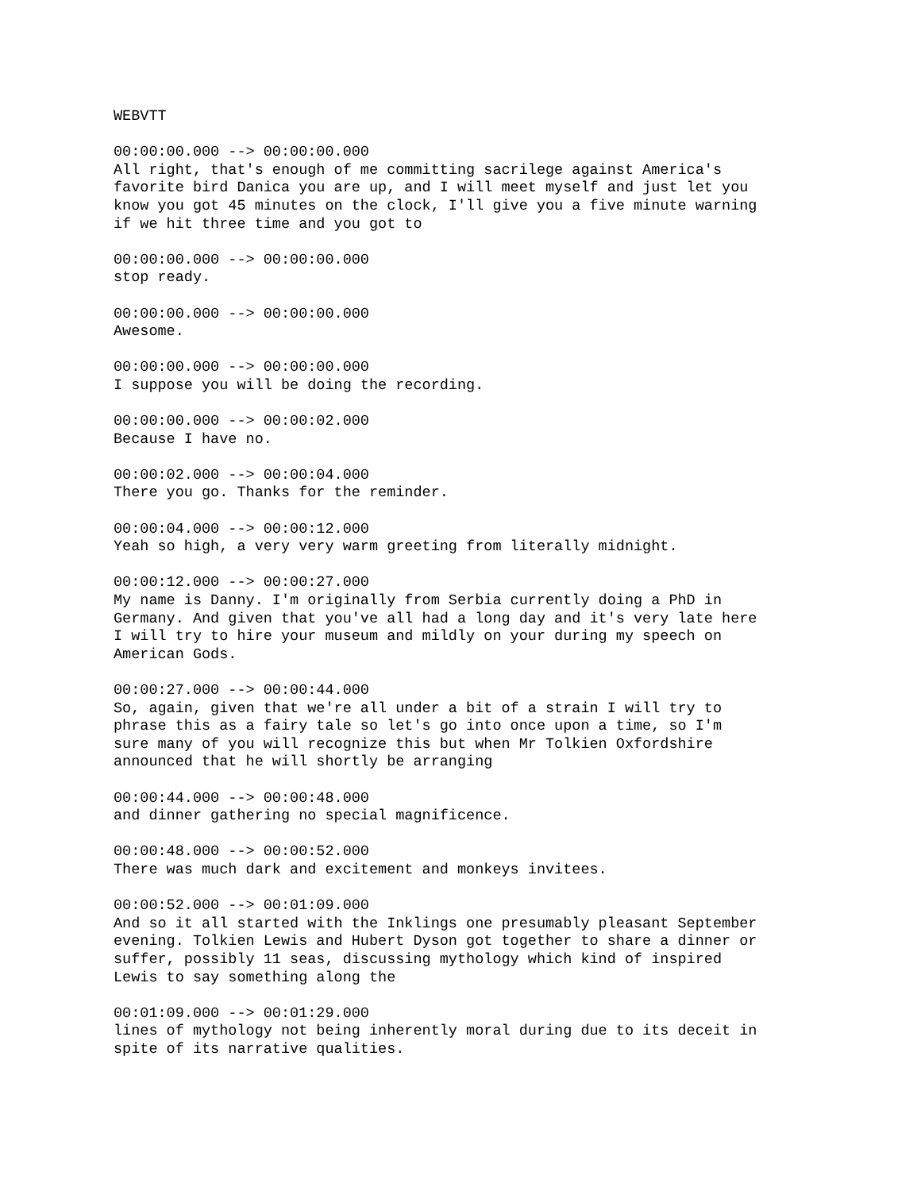WEBVTT
00:00:00.000 --> 00:00:00.000 All right, that's enough of me committing sacrilege against America's favorite bird Danica you are up, and I will meet myself and just let you know you got 45 minutes on the clock, I'll give you a five minute warning if we hit three time and you got to
00:00:00.000 --> 00:00:00.000 stop ready.
00:00:00.000 --> 00:00:00.000 Awesome.
00:00:00.000 --> 00:00:00.000 I suppose you will be doing the recording.
00:00:00.000 --> 00:00:02.000 Because I have no.
00:00:02.000 --> 00:00:04.000 There you go. Thanks for the reminder.
00:00:04.000 --> 00:00:12.000 Yeah so high, a very very warm greeting from literally midnight.
00:00:12.000 --> 00:00:27.000 My name is Danny. I'm originally from Serbia currently doing a PhD in Germany. And given that you've all had a long day and it's very late here I will try to hire your museum and mildly on your during my speech on American Gods.
00:00:27.000 --> 00:00:44.000 So, again, given that we're all under a bit of a strain I will try to phrase this as a fairy tale so let's go into once upon a time, so I'm sure many of you will recognize this but when Mr Tolkien Oxfordshire announced that he will shortly be arranging
00:00:44.000 --> 00:00:48.000 and dinner gathering no special magnificence.
00:00:48.000 --> 00:00:52.000 There was much dark and excitement and monkeys invitees.
00:00:52.000 --> 00:01:09.000 And so it all started with the Inklings one presumably pleasant September evening. Tolkien Lewis and Hubert Dyson got together to share a dinner or suffer, possibly 11 seas, discussing mythology which kind of inspired Lewis to say something along the
00:01:09.000 --> 00:01:29.000 lines of mythology not being inherently moral during due to its deceit in spite of its narrative qualities.